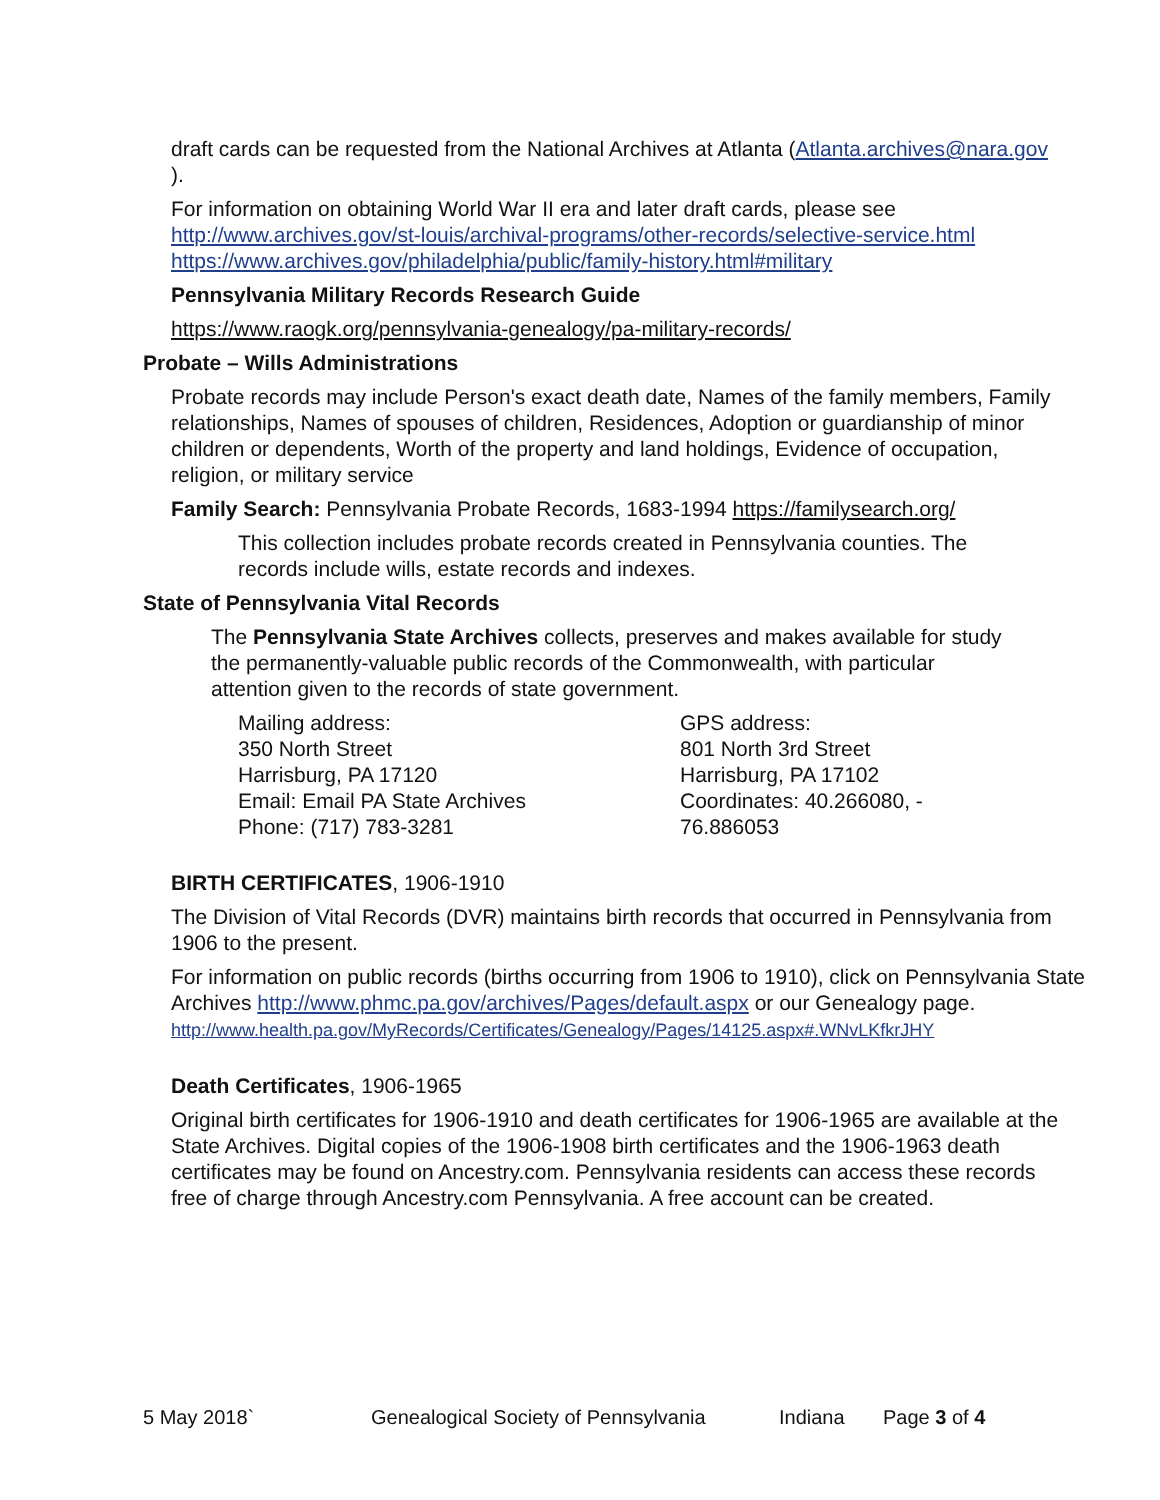draft cards can be requested from the National Archives at Atlanta (Atlanta.archives@nara.gov ).
For information on obtaining World War II era and later draft cards, please see
http://www.archives.gov/st-louis/archival-programs/other-records/selective-service.html
https://www.archives.gov/philadelphia/public/family-history.html#military
Pennsylvania Military Records Research Guide
https://www.raogk.org/pennsylvania-genealogy/pa-military-records/
Probate – Wills Administrations
Probate records may include Person's exact death date, Names of the family members, Family relationships, Names of spouses of children, Residences, Adoption or guardianship of minor children or dependents, Worth of the property and land holdings, Evidence of occupation, religion, or military service
Family Search: Pennsylvania Probate Records, 1683-1994 https://familysearch.org/
This collection includes probate records created in Pennsylvania counties. The records include wills, estate records and indexes.
State of Pennsylvania Vital Records
The Pennsylvania State Archives collects, preserves and makes available for study the permanently-valuable public records of the Commonwealth, with particular attention given to the records of state government.
Mailing address:
350 North Street
Harrisburg, PA 17120
Email: Email PA State Archives
Phone: (717) 783-3281
GPS address:
801 North 3rd Street
Harrisburg, PA 17102
Coordinates: 40.266080, -
76.886053
BIRTH CERTIFICATES, 1906-1910
The Division of Vital Records (DVR) maintains birth records that occurred in Pennsylvania from 1906 to the present.
For information on public records (births occurring from 1906 to 1910), click on Pennsylvania State Archives http://www.phmc.pa.gov/archives/Pages/default.aspx or our Genealogy page.
http://www.health.pa.gov/MyRecords/Certificates/Genealogy/Pages/14125.aspx#.WNvLKfkrJHY
Death Certificates, 1906-1965
Original birth certificates for 1906-1910 and death certificates for 1906-1965 are available at the State Archives. Digital copies of the 1906-1908 birth certificates and the 1906-1963 death certificates may be found on Ancestry.com. Pennsylvania residents can access these records free of charge through Ancestry.com Pennsylvania. A free account can be created.
5 May 2018` Genealogical Society of Pennsylvania Indiana Page 3 of 4